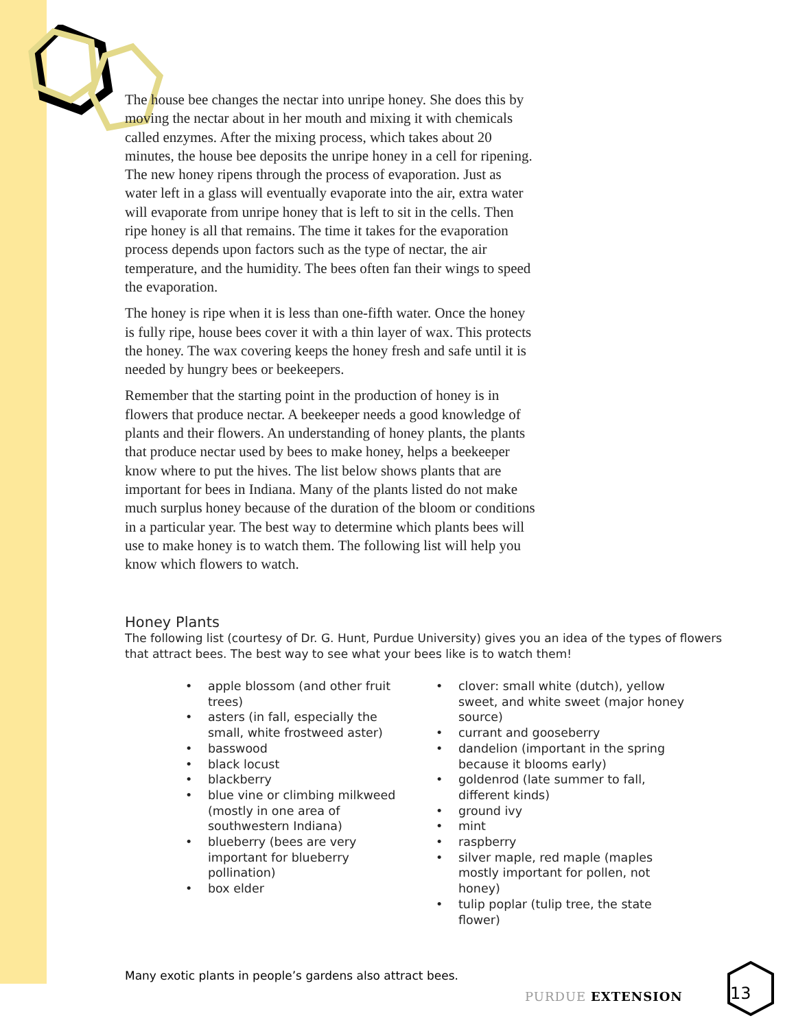The house bee changes the nectar into unripe honey. She does this by moving the nectar about in her mouth and mixing it with chemicals called enzymes. After the mixing process, which takes about 20 minutes, the house bee deposits the unripe honey in a cell for ripening. The new honey ripens through the process of evaporation. Just as water left in a glass will eventually evaporate into the air, extra water will evaporate from unripe honey that is left to sit in the cells. Then ripe honey is all that remains. The time it takes for the evaporation process depends upon factors such as the type of nectar, the air temperature, and the humidity. The bees often fan their wings to speed the evaporation.
The honey is ripe when it is less than one-fifth water. Once the honey is fully ripe, house bees cover it with a thin layer of wax. This protects the honey. The wax covering keeps the honey fresh and safe until it is needed by hungry bees or beekeepers.
Remember that the starting point in the production of honey is in flowers that produce nectar. A beekeeper needs a good knowledge of plants and their flowers. An understanding of honey plants, the plants that produce nectar used by bees to make honey, helps a beekeeper know where to put the hives. The list below shows plants that are important for bees in Indiana. Many of the plants listed do not make much surplus honey because of the duration of the bloom or conditions in a particular year. The best way to determine which plants bees will use to make honey is to watch them. The following list will help you know which flowers to watch.
Honey Plants
The following list (courtesy of Dr. G. Hunt, Purdue University) gives you an idea of the types of flowers that attract bees. The best way to see what your bees like is to watch them!
• apple blossom (and other fruit trees)
• asters (in fall, especially the small, white frostweed aster)
• basswood
• black locust
• blackberry
• blue vine or climbing milkweed (mostly in one area of southwestern Indiana)
• blueberry (bees are very important for blueberry pollination)
• box elder
• clover: small white (dutch), yellow sweet, and white sweet (major honey source)
• currant and gooseberry
• dandelion (important in the spring because it blooms early)
• goldenrod (late summer to fall, different kinds)
• ground ivy
• mint
• raspberry
• silver maple, red maple (maples mostly important for pollen, not honey)
• tulip poplar (tulip tree, the state flower)
Many exotic plants in people’s gardens also attract bees.
PURDUE EXTENSION 13